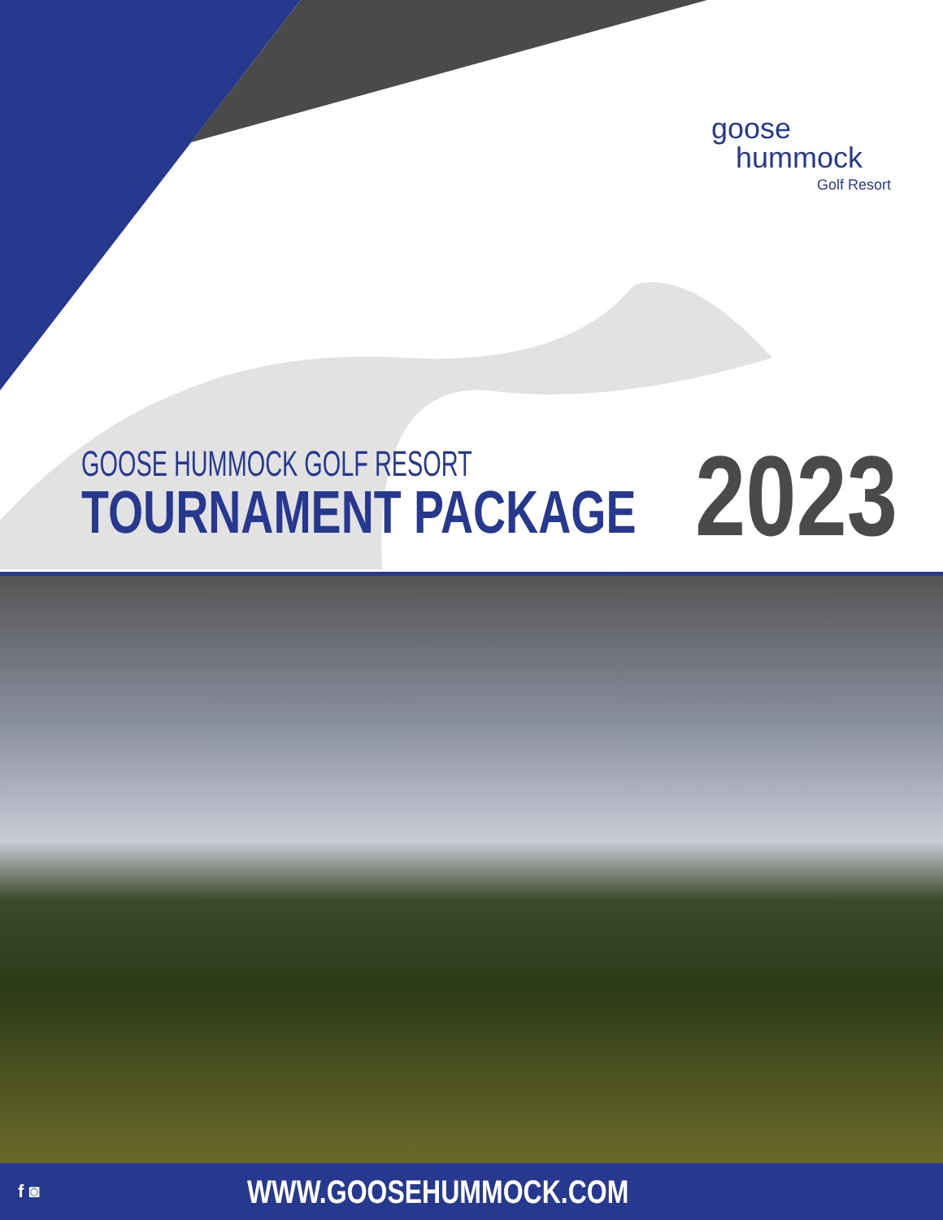goose
hummock
Golf Resort
GOOSE HUMMOCK GOLF RESORT
TOURNAMENT PACKAGE
2023
f ◙ WWW.GOOSEHUMMOCK.COM